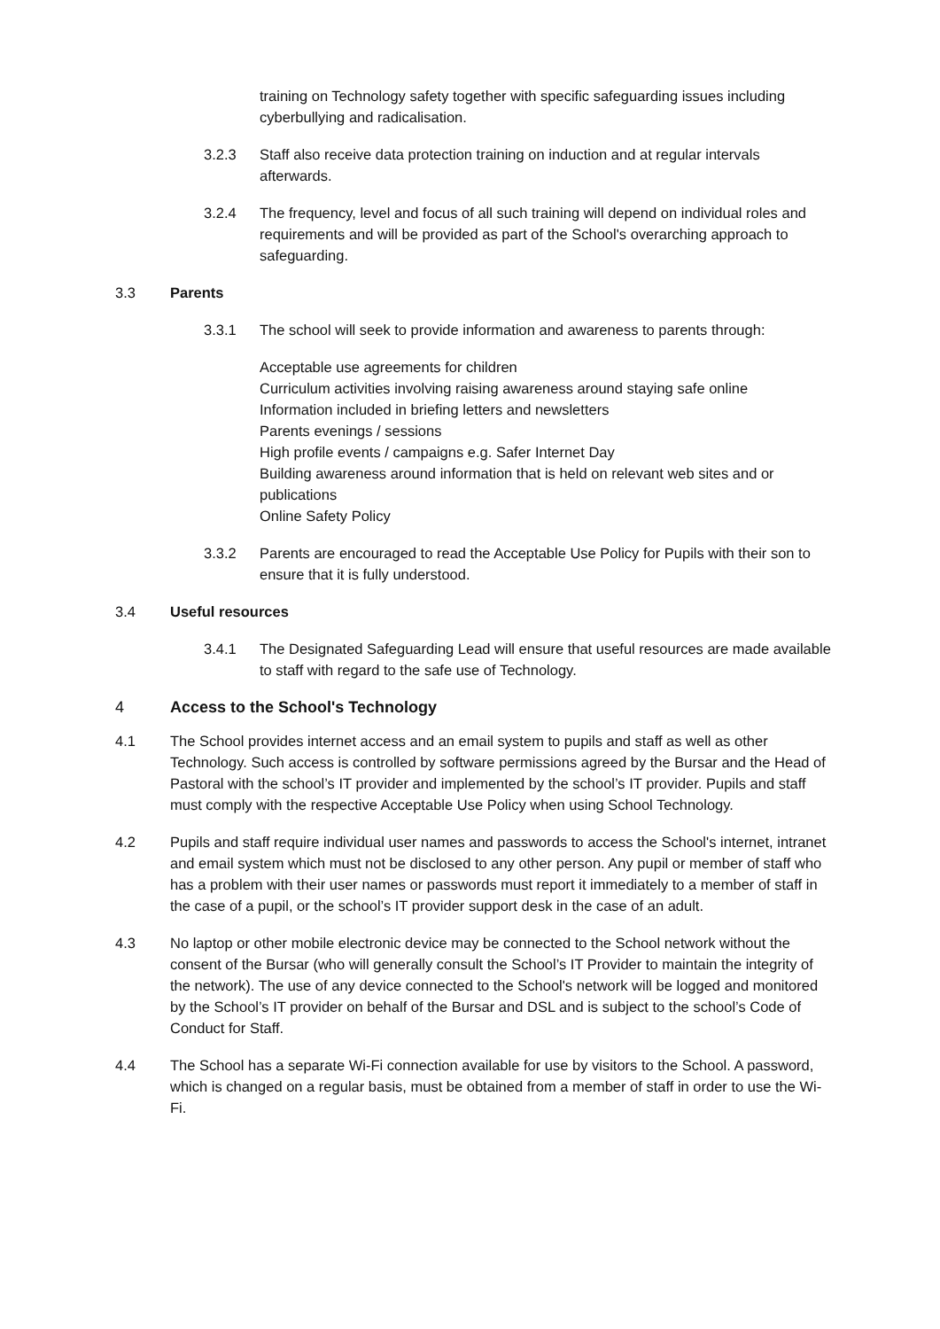training on Technology safety together with specific safeguarding issues including cyberbullying and radicalisation.
3.2.3 Staff also receive data protection training on induction and at regular intervals afterwards.
3.2.4 The frequency, level and focus of all such training will depend on individual roles and requirements and will be provided as part of the School's overarching approach to safeguarding.
3.3 Parents
3.3.1 The school will seek to provide information and awareness to parents through:
Acceptable use agreements for children
Curriculum activities involving raising awareness around staying safe online
Information included in briefing letters and newsletters
Parents evenings / sessions
High profile events / campaigns e.g. Safer Internet Day
Building awareness around information that is held on relevant web sites and or publications
Online Safety Policy
3.3.2 Parents are encouraged to read the Acceptable Use Policy for Pupils with their son to ensure that it is fully understood.
3.4 Useful resources
3.4.1 The Designated Safeguarding Lead will ensure that useful resources are made available to staff with regard to the safe use of Technology.
4 Access to the School's Technology
4.1 The School provides internet access and an email system to pupils and staff as well as other Technology. Such access is controlled by software permissions agreed by the Bursar and the Head of Pastoral with the school’s IT provider and implemented by the school’s IT provider. Pupils and staff must comply with the respective Acceptable Use Policy when using School Technology.
4.2 Pupils and staff require individual user names and passwords to access the School's internet, intranet and email system which must not be disclosed to any other person. Any pupil or member of staff who has a problem with their user names or passwords must report it immediately to a member of staff in the case of a pupil, or the school’s IT provider support desk in the case of an adult.
4.3 No laptop or other mobile electronic device may be connected to the School network without the consent of the Bursar (who will generally consult the School’s IT Provider to maintain the integrity of the network). The use of any device connected to the School's network will be logged and monitored by the School’s IT provider on behalf of the Bursar and DSL and is subject to the school’s Code of Conduct for Staff.
4.4 The School has a separate Wi-Fi connection available for use by visitors to the School. A password, which is changed on a regular basis, must be obtained from a member of staff in order to use the Wi-Fi.